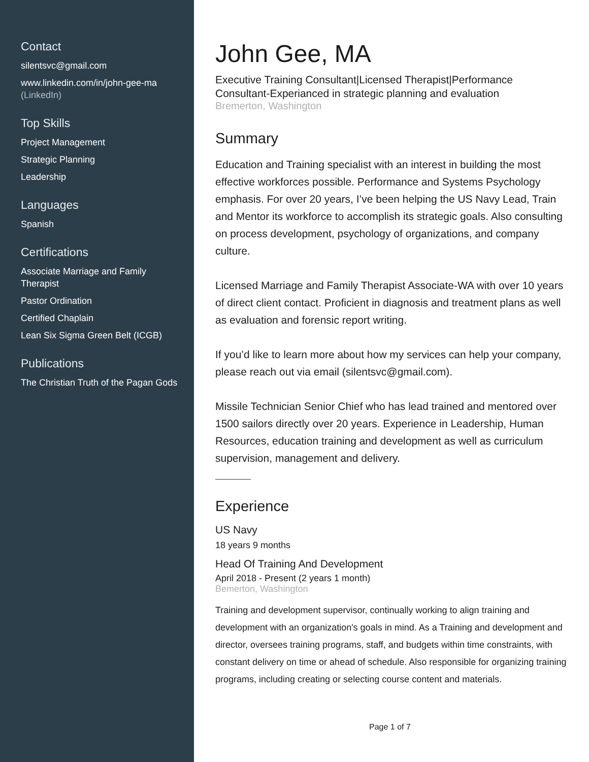Contact
silentsvc@gmail.com
www.linkedin.com/in/john-gee-ma (LinkedIn)
Top Skills
Project Management
Strategic Planning
Leadership
Languages
Spanish
Certifications
Associate Marriage and Family Therapist
Pastor Ordination
Certified Chaplain
Lean Six Sigma Green Belt (ICGB)
Publications
The Christian Truth of the Pagan Gods
John Gee, MA
Executive Training Consultant|Licensed Therapist|Performance Consultant-Experianced in strategic planning and evaluation
Bremerton, Washington
Summary
Education and Training specialist with an interest in building the most effective workforces possible. Performance and Systems Psychology emphasis. For over 20 years, I’ve been helping the US Navy Lead, Train and Mentor its workforce to accomplish its strategic goals. Also consulting on process development, psychology of organizations, and company culture.
Licensed Marriage and Family Therapist Associate-WA with over 10 years of direct client contact. Proficient in diagnosis and treatment plans as well as evaluation and forensic report writing.
If you’d like to learn more about how my services can help your company, please reach out via email (silentsvc@gmail.com).
Missile Technician Senior Chief who has lead trained and mentored over 1500 sailors directly over 20 years. Experience in Leadership, Human Resources, education training and development as well as curriculum supervision, management and delivery.
Experience
US Navy
18 years 9 months
Head Of Training And Development
April 2018 - Present (2 years 1 month)
Bemerton, Washington
Training and development supervisor, continually working to align training and development with an organization's goals in mind. As a Training and development and director, oversees training programs, staff, and budgets within time constraints, with constant delivery on time or ahead of schedule. Also responsible for organizing training programs, including creating or selecting course content and materials.
Page 1 of 7